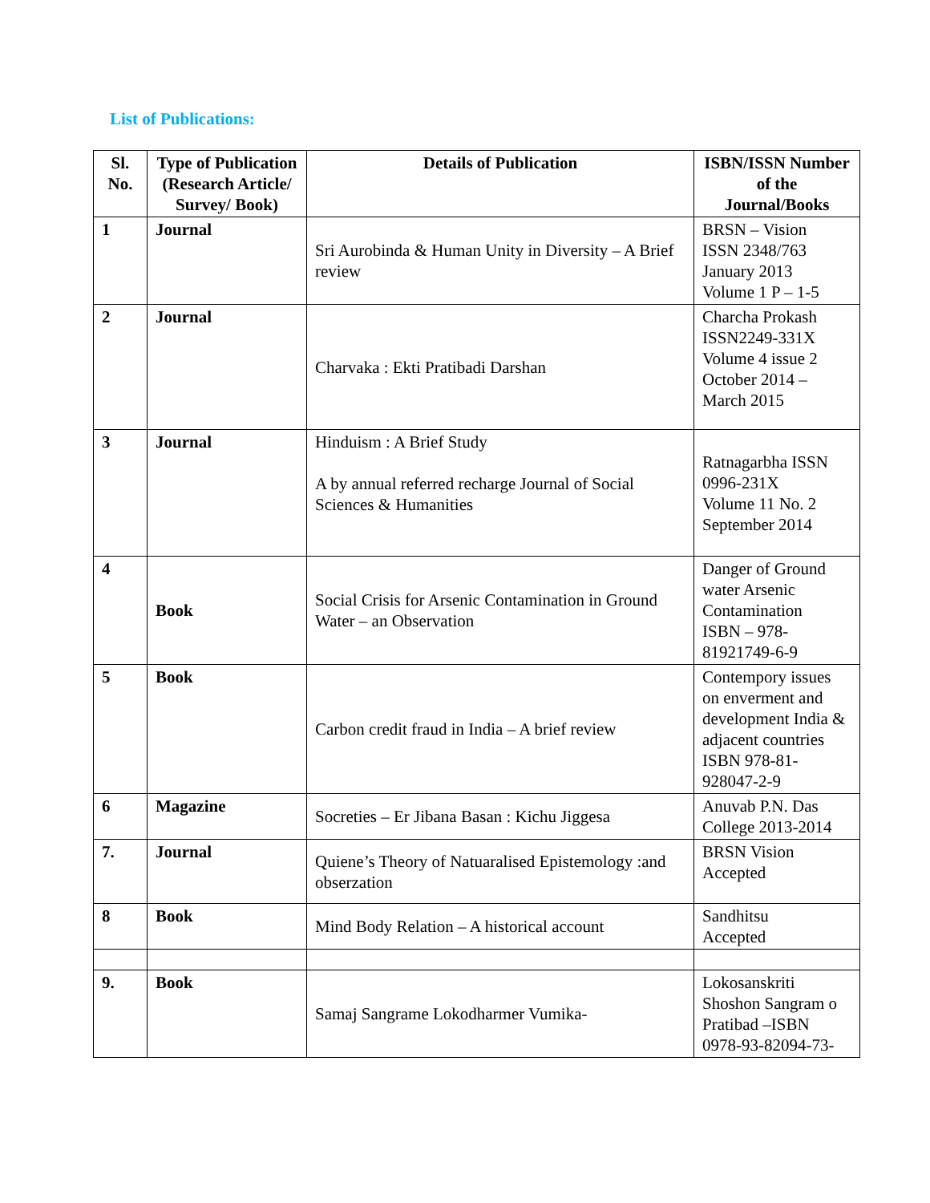List of Publications:
| Sl. No. | Type of Publication (Research Article/ Survey/ Book) | Details of Publication | ISBN/ISSN Number of the Journal/Books |
| --- | --- | --- | --- |
| 1 | Journal | Sri Aurobinda & Human Unity in Diversity – A Brief review | BRSN – Vision ISSN 2348/763 January 2013 Volume 1 P – 1-5 |
| 2 | Journal | Charvaka : Ekti Pratibadi Darshan | Charcha Prokash ISSN2249-331X Volume 4 issue 2 October 2014 – March 2015 |
| 3 | Journal | Hinduism : A Brief Study A by annual referred recharge Journal of Social Sciences & Humanities | Ratnagarbha ISSN 0996-231X Volume 11 No. 2 September 2014 |
| 4 | Book | Social Crisis for Arsenic Contamination in Ground Water – an Observation | Danger of Ground water Arsenic Contamination ISBN – 978-81921749-6-9 |
| 5 | Book | Carbon credit fraud in India – A brief review | Contempory issues on enverment and development India & adjacent countries ISBN 978-81-928047-2-9 |
| 6 | Magazine | Socreties – Er Jibana Basan : Kichu Jiggesa | Anuvab P.N. Das College 2013-2014 |
| 7. | Journal | Quiene’s Theory of Natuaralised Epistemology :and obserzation | BRSN Vision Accepted |
| 8 | Book | Mind Body Relation – A historical account | Sandhitsu Accepted |
| 9. | Book | Samaj Sangrame Lokodharmer Vumika- | Lokosanskriti Shoshon Sangram o Pratibad –ISBN 0978-93-82094-73- |